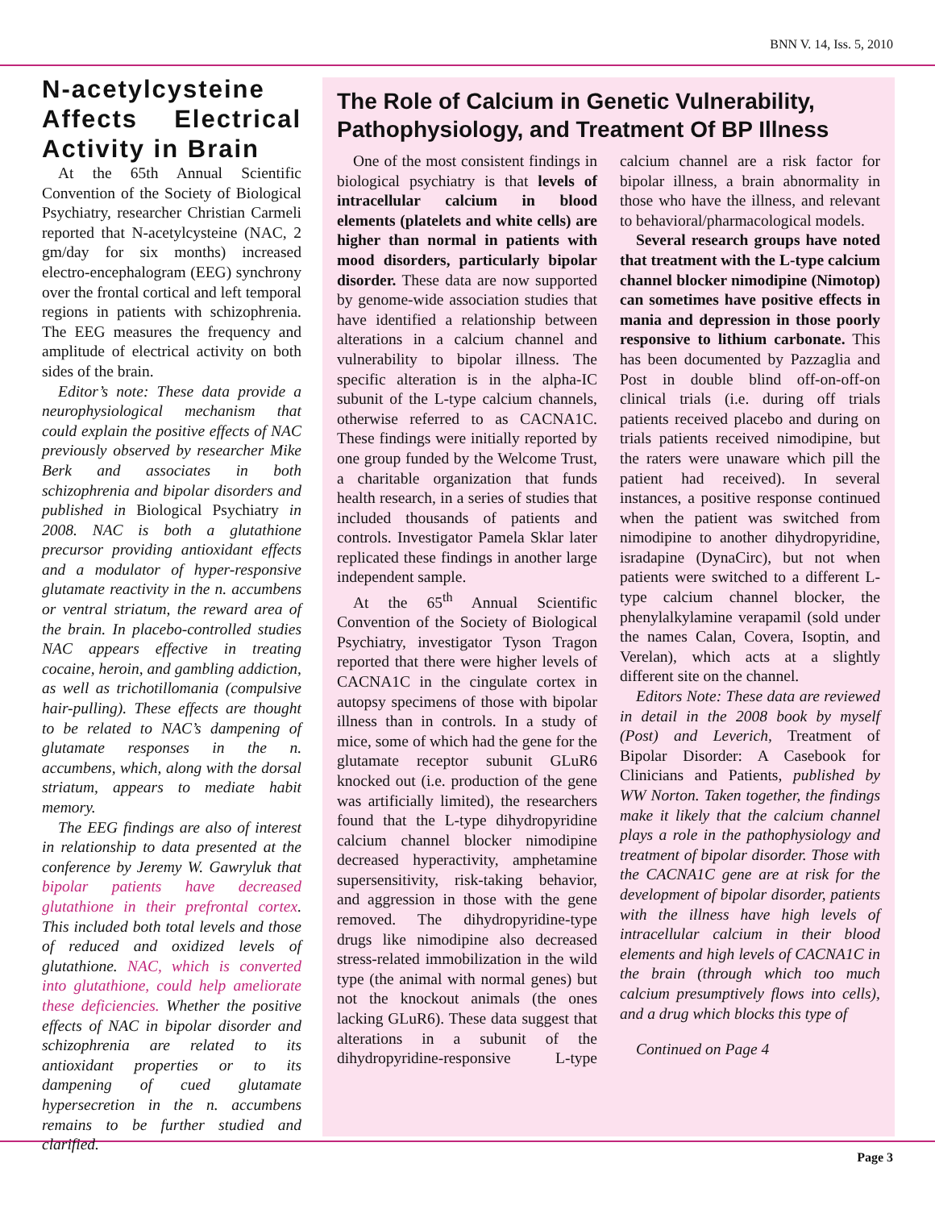BNN V. 14, Iss. 5, 2010
N-acetylcysteine Affects Electrical Activity in Brain
At the 65th Annual Scientific Convention of the Society of Biological Psychiatry, researcher Christian Carmeli reported that N-acetylcysteine (NAC, 2 gm/day for six months) increased electro-encephalogram (EEG) synchrony over the frontal cortical and left temporal regions in patients with schizophrenia. The EEG measures the frequency and amplitude of electrical activity on both sides of the brain.
Editor’s note: These data provide a neurophysiological mechanism that could explain the positive effects of NAC previously observed by researcher Mike Berk and associates in both schizophrenia and bipolar disorders and published in Biological Psychiatry in 2008. NAC is both a glutathione precursor providing antioxidant effects and a modulator of hyper-responsive glutamate reactivity in the n. accumbens or ventral striatum, the reward area of the brain. In placebo-controlled studies NAC appears effective in treating cocaine, heroin, and gambling addiction, as well as trichotillomania (compulsive hair-pulling). These effects are thought to be related to NAC’s dampening of glutamate responses in the n. accumbens, which, along with the dorsal striatum, appears to mediate habit memory.
The EEG findings are also of interest in relationship to data presented at the conference by Jeremy W. Gawryluk that bipolar patients have decreased glutathione in their prefrontal cortex. This included both total levels and those of reduced and oxidized levels of glutathione. NAC, which is converted into glutathione, could help ameliorate these deficiencies. Whether the positive effects of NAC in bipolar disorder and schizophrenia are related to its antioxidant properties or to its dampening of cued glutamate hypersecretion in the n. accumbens remains to be further studied and clarified.
The Role of Calcium in Genetic Vulnerability, Pathophysiology, and Treatment Of BP Illness
One of the most consistent findings in biological psychiatry is that levels of intracellular calcium in blood elements (platelets and white cells) are higher than normal in patients with mood disorders, particularly bipolar disorder. These data are now supported by genome-wide association studies that have identified a relationship between alterations in a calcium channel and vulnerability to bipolar illness. The specific alteration is in the alpha-IC subunit of the L-type calcium channels, otherwise referred to as CACNA1C. These findings were initially reported by one group funded by the Welcome Trust, a charitable organization that funds health research, in a series of studies that included thousands of patients and controls. Investigator Pamela Sklar later replicated these findings in another large independent sample.
At the 65<sup>th</sup> Annual Scientific Convention of the Society of Biological Psychiatry, investigator Tyson Tragon reported that there were higher levels of CACNA1C in the cingulate cortex in autopsy specimens of those with bipolar illness than in controls. In a study of mice, some of which had the gene for the glutamate receptor subunit GLuR6 knocked out (i.e. production of the gene was artificially limited), the researchers found that the L-type dihydropyridine calcium channel blocker nimodipine decreased hyperactivity, amphetamine supersensitivity, risk-taking behavior, and aggression in those with the gene removed. The dihydropyridine-type drugs like nimodipine also decreased stress-related immobilization in the wild type (the animal with normal genes) but not the knockout animals (the ones lacking GLuR6). These data suggest that alterations in a subunit of the dihydropyridine-responsive L-type calcium channel are a risk factor for bipolar illness, a brain abnormality in those who have the illness, and relevant to behavioral/pharmacological models.
Several research groups have noted that treatment with the L-type calcium channel blocker nimodipine (Nimotop) can sometimes have positive effects in mania and depression in those poorly responsive to lithium carbonate. This has been documented by Pazzaglia and Post in double blind off-on-off-on clinical trials (i.e. during off trials patients received placebo and during on trials patients received nimodipine, but the raters were unaware which pill the patient had received). In several instances, a positive response continued when the patient was switched from nimodipine to another dihydropyridine, isradapine (DynaCirc), but not when patients were switched to a different L-type calcium channel blocker, the phenylalkylamine verapamil (sold under the names Calan, Covera, Isoptin, and Verelan), which acts at a slightly different site on the channel.
Editors Note: These data are reviewed in detail in the 2008 book by myself (Post) and Leverich, Treatment of Bipolar Disorder: A Casebook for Clinicians and Patients, published by WW Norton. Taken together, the findings make it likely that the calcium channel plays a role in the pathophysiology and treatment of bipolar disorder. Those with the CACNA1C gene are at risk for the development of bipolar disorder, patients with the illness have high levels of intracellular calcium in their blood elements and high levels of CACNA1C in the brain (through which too much calcium presumptively flows into cells), and a drug which blocks this type of
Continued on Page 4
Page 3